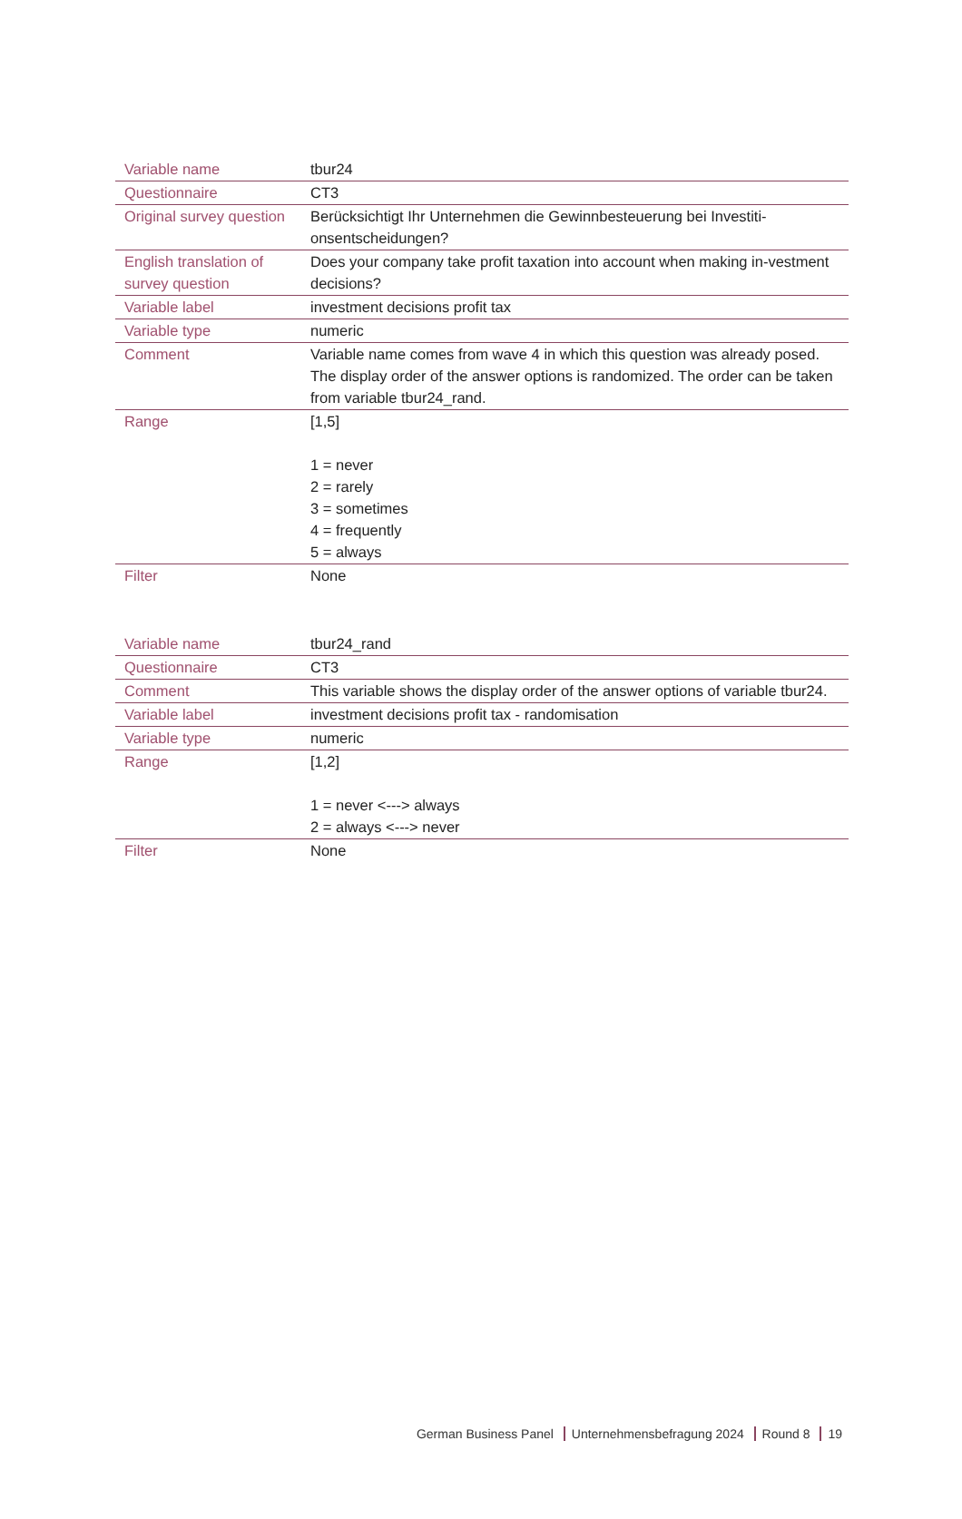| Variable name | tbur24 |
| Questionnaire | CT3 |
| Original survey question | Berücksichtigt Ihr Unternehmen die Gewinnbesteuerung bei Investiti-onsentscheidungen? |
| English translation of survey question | Does your company take profit taxation into account when making in-vestment decisions? |
| Variable label | investment decisions profit tax |
| Variable type | numeric |
| Comment | Variable name comes from wave 4 in which this question was already posed. The display order of the answer options is randomized. The order can be taken from variable tbur24_rand. |
| Range | [1,5] 1 = never 2 = rarely 3 = sometimes 4 = frequently 5 = always |
| Filter | None |
| Variable name | tbur24_rand |
| Questionnaire | CT3 |
| Comment | This variable shows the display order of the answer options of variable tbur24. |
| Variable label | investment decisions profit tax - randomisation |
| Variable type | numeric |
| Range | [1,2] 1 = never <---> always 2 = always <---> never |
| Filter | None |
German Business Panel Unternehmensbefragung 2024 Round 8 19